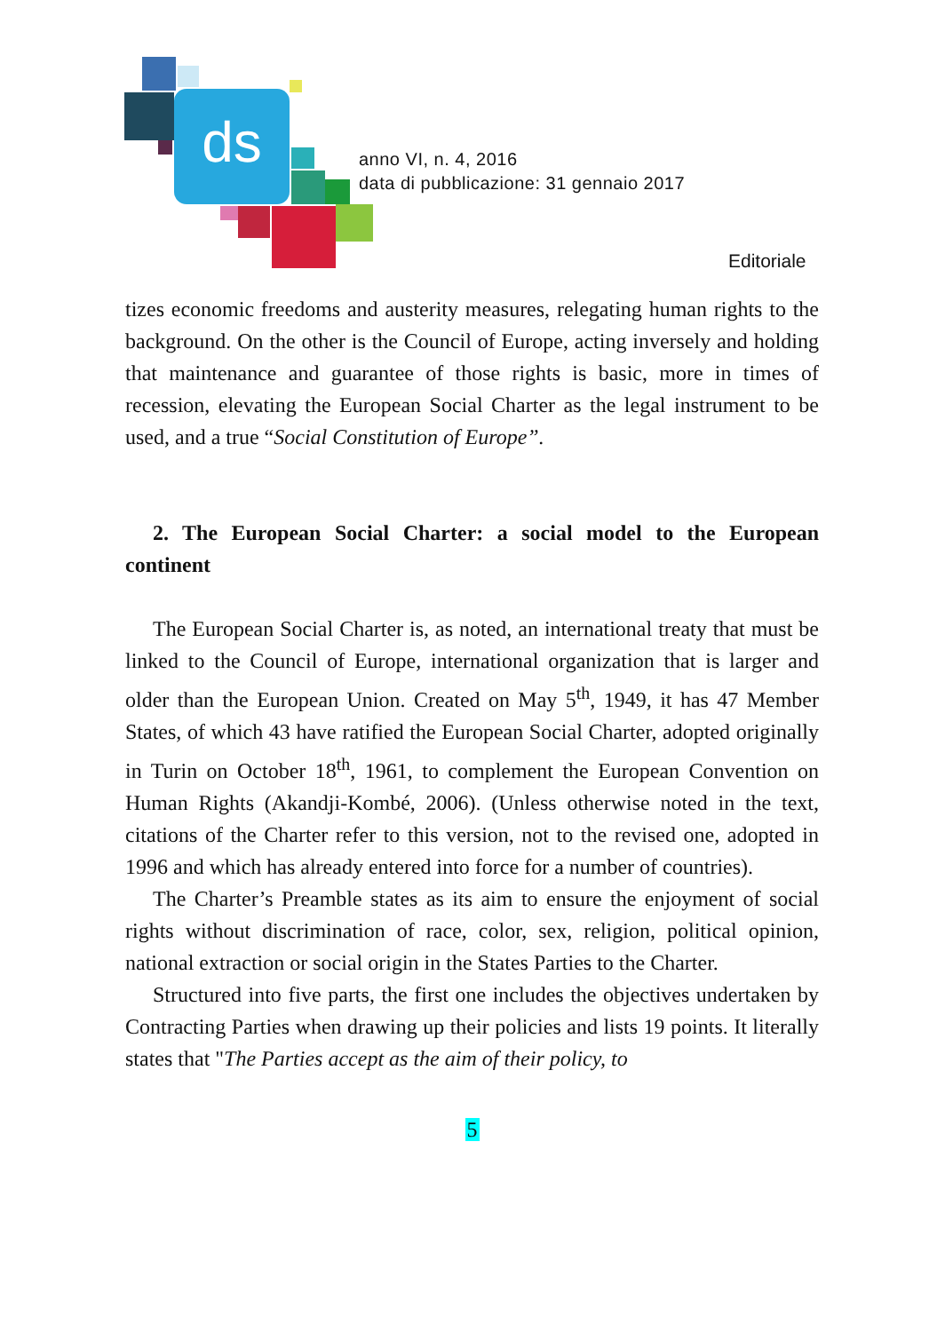ds
anno VI, n. 4, 2016
data di pubblicazione: 31 gennaio 2017
Editoriale
tizes economic freedoms and austerity measures, relegating human rights to the background. On the other is the Council of Europe, acting inversely and holding that maintenance and guarantee of those rights is basic, more in times of recession, elevating the European Social Charter as the legal instrument to be used, and a true “Social Constitution of Europe”.
2. The European Social Charter: a social model to the European continent
The European Social Charter is, as noted, an international treaty that must be linked to the Council of Europe, international organization that is larger and older than the European Union. Created on May 5<sup>th</sup>, 1949, it has 47 Member States, of which 43 have ratified the European Social Charter, adopted originally in Turin on October 18<sup>th</sup>, 1961, to complement the European Convention on Human Rights (Akandji-Kombé, 2006). (Unless otherwise noted in the text, citations of the Charter refer to this version, not to the revised one, adopted in 1996 and which has already entered into force for a number of countries).
The Charter’s Preamble states as its aim to ensure the enjoyment of social rights without discrimination of race, color, sex, religion, political opinion, national extraction or social origin in the States Parties to the Charter.
Structured into five parts, the first one includes the objectives undertaken by Contracting Parties when drawing up their policies and lists 19 points. It literally states that "The Parties accept as the aim of their policy, to
5